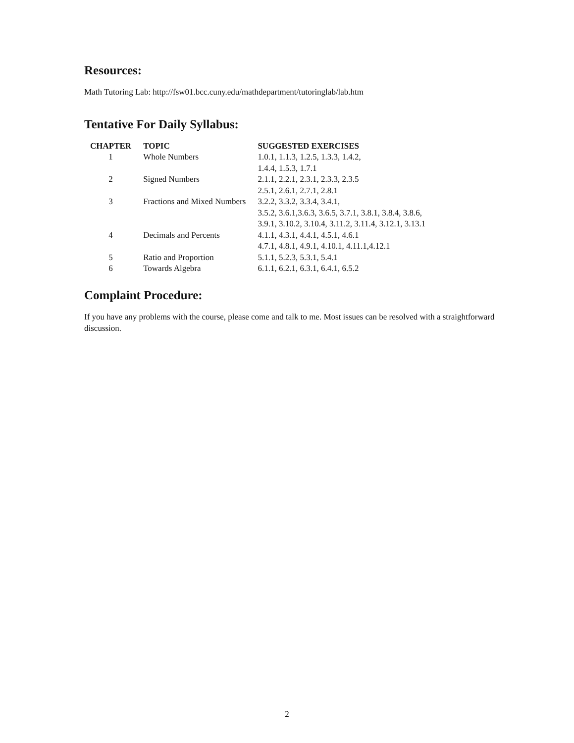Resources:
Math Tutoring Lab: http://fsw01.bcc.cuny.edu/mathdepartment/tutoringlab/lab.htm
Tentative For Daily Syllabus:
| CHAPTER | TOPIC | SUGGESTED EXERCISES |
| --- | --- | --- |
| 1 | Whole Numbers | 1.0.1, 1.1.3, 1.2.5, 1.3.3, 1.4.2, |
| | | 1.4.4, 1.5.3, 1.7.1 |
| 2 | Signed Numbers | 2.1.1, 2.2.1, 2.3.1, 2.3.3, 2.3.5 |
| | | 2.5.1, 2.6.1, 2.7.1, 2.8.1 |
| 3 | Fractions and Mixed Numbers | 3.2.2, 3.3.2, 3.3.4, 3.4.1, |
| | | 3.5.2, 3.6.1,3.6.3, 3.6.5, 3.7.1, 3.8.1, 3.8.4, 3.8.6, |
| | | 3.9.1, 3.10.2, 3.10.4, 3.11.2, 3.11.4, 3.12.1, 3.13.1 |
| 4 | Decimals and Percents | 4.1.1, 4.3.1, 4.4.1, 4.5.1, 4.6.1 |
| | | 4.7.1, 4.8.1, 4.9.1, 4.10.1, 4.11.1,4.12.1 |
| 5 | Ratio and Proportion | 5.1.1, 5.2.3, 5.3.1, 5.4.1 |
| 6 | Towards Algebra | 6.1.1, 6.2.1, 6.3.1, 6.4.1, 6.5.2 |
Complaint Procedure:
If you have any problems with the course, please come and talk to me. Most issues can be resolved with a straightforward discussion.
2